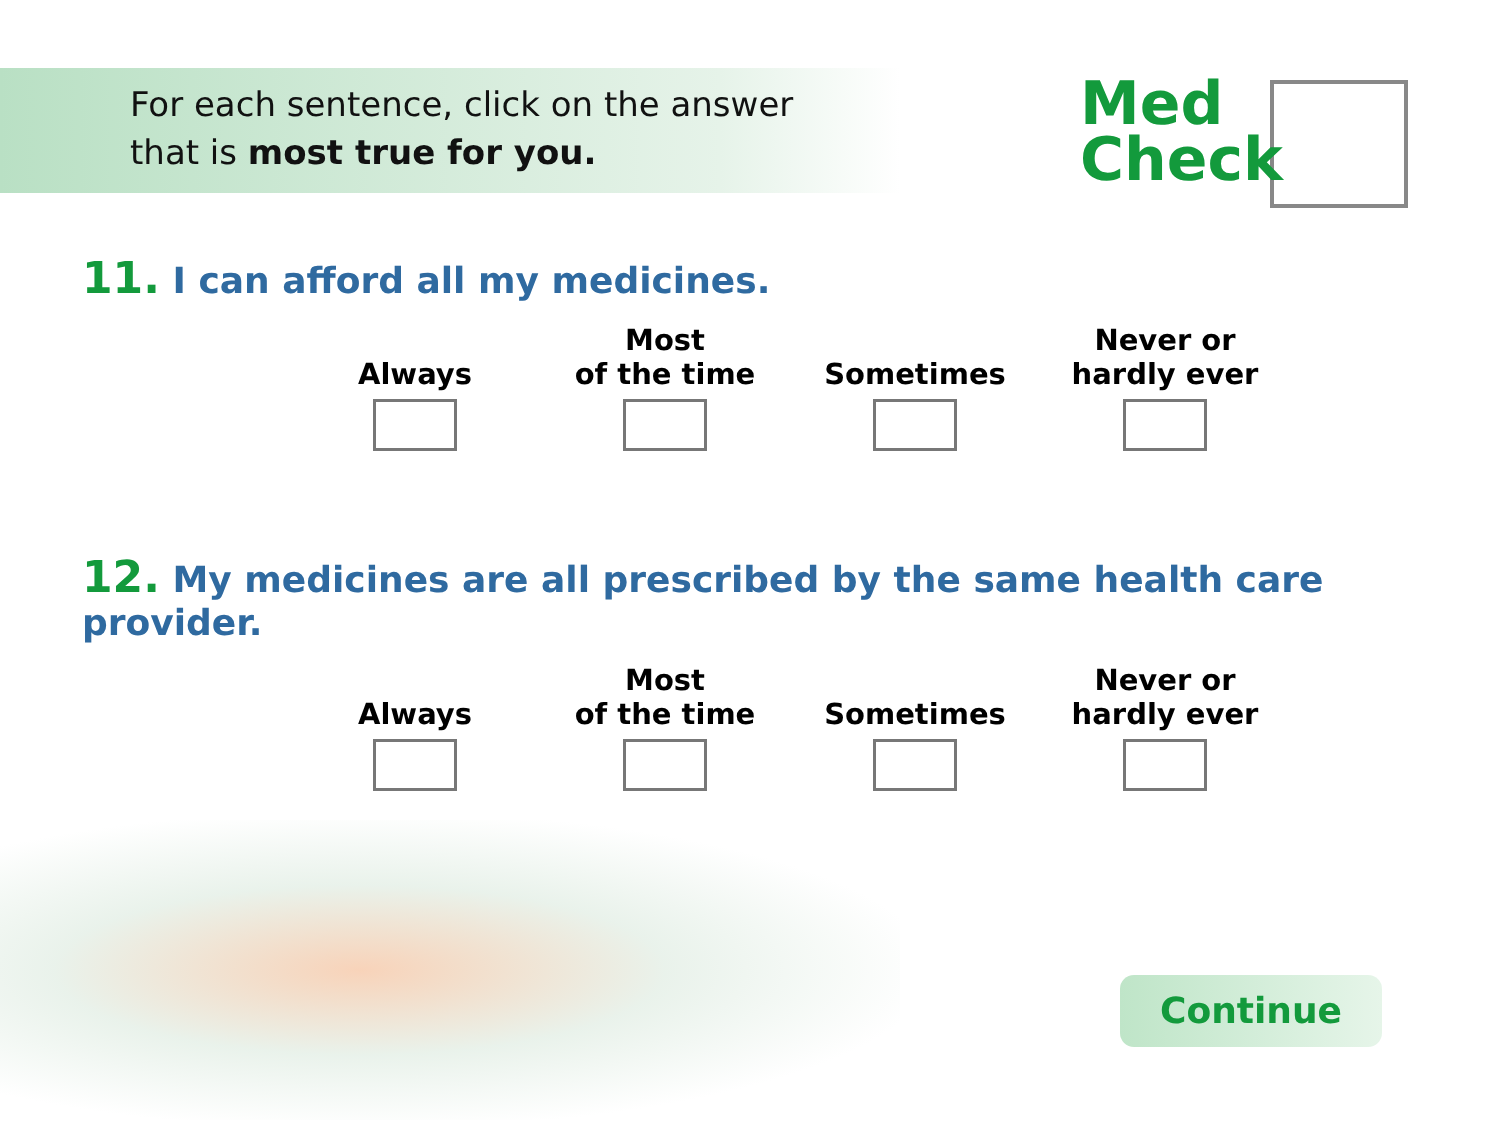For each sentence, click on the answer
that is most true for you.
Med
Check
11. I can afford all my medicines.
Always Most
of the time
Sometimes Never or
hardly ever
12. My medicines are all prescribed by the same health care provider.
Always Most
of the time
Sometimes Never or
hardly ever
Continue